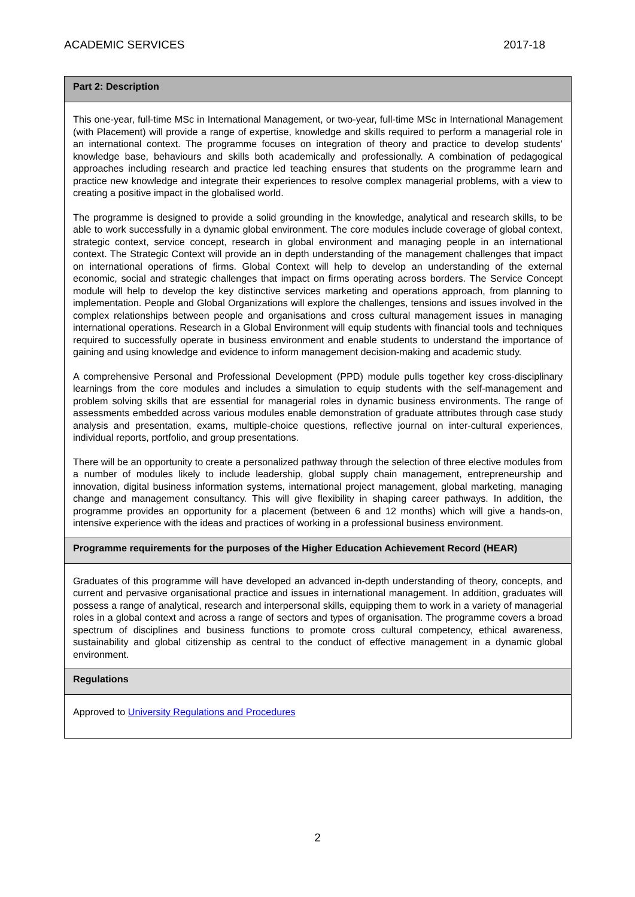ACADEMIC SERVICES 2017-18
| Part 2: Description |
| This one-year, full-time MSc in International Management, or two-year, full-time MSc in International Management (with Placement) will provide a range of expertise, knowledge and skills required to perform a managerial role in an international context. The programme focuses on integration of theory and practice to develop students’ knowledge base, behaviours and skills both academically and professionally. A combination of pedagogical approaches including research and practice led teaching ensures that students on the programme learn and practice new knowledge and integrate their experiences to resolve complex managerial problems, with a view to creating a positive impact in the globalised world. The programme is designed to provide a solid grounding in the knowledge, analytical and research skills, to be able to work successfully in a dynamic global environment. The core modules include coverage of global context, strategic context, service concept, research in global environment and managing people in an international context. The Strategic Context will provide an in depth understanding of the management challenges that impact on international operations of firms. Global Context will help to develop an understanding of the external economic, social and strategic challenges that impact on firms operating across borders. The Service Concept module will help to develop the key distinctive services marketing and operations approach, from planning to implementation. People and Global Organizations will explore the challenges, tensions and issues involved in the complex relationships between people and organisations and cross cultural management issues in managing international operations. Research in a Global Environment will equip students with financial tools and techniques required to successfully operate in business environment and enable students to understand the importance of gaining and using knowledge and evidence to inform management decision-making and academic study. A comprehensive Personal and Professional Development (PPD) module pulls together key cross-disciplinary learnings from the core modules and includes a simulation to equip students with the self-management and problem solving skills that are essential for managerial roles in dynamic business environments. The range of assessments embedded across various modules enable demonstration of graduate attributes through case study analysis and presentation, exams, multiple-choice questions, reflective journal on inter-cultural experiences, individual reports, portfolio, and group presentations. There will be an opportunity to create a personalized pathway through the selection of three elective modules from a number of modules likely to include leadership, global supply chain management, entrepreneurship and innovation, digital business information systems, international project management, global marketing, managing change and management consultancy. This will give flexibility in shaping career pathways. In addition, the programme provides an opportunity for a placement (between 6 and 12 months) which will give a hands-on, intensive experience with the ideas and practices of working in a professional business environment. |
| Programme requirements for the purposes of the Higher Education Achievement Record (HEAR) |
| Graduates of this programme will have developed an advanced in-depth understanding of theory, concepts, and current and pervasive organisational practice and issues in international management. In addition, graduates will possess a range of analytical, research and interpersonal skills, equipping them to work in a variety of managerial roles in a global context and across a range of sectors and types of organisation. The programme covers a broad spectrum of disciplines and business functions to promote cross cultural competency, ethical awareness, sustainability and global citizenship as central to the conduct of effective management in a dynamic global environment. |
| Regulations |
| Approved to University Regulations and Procedures |
2